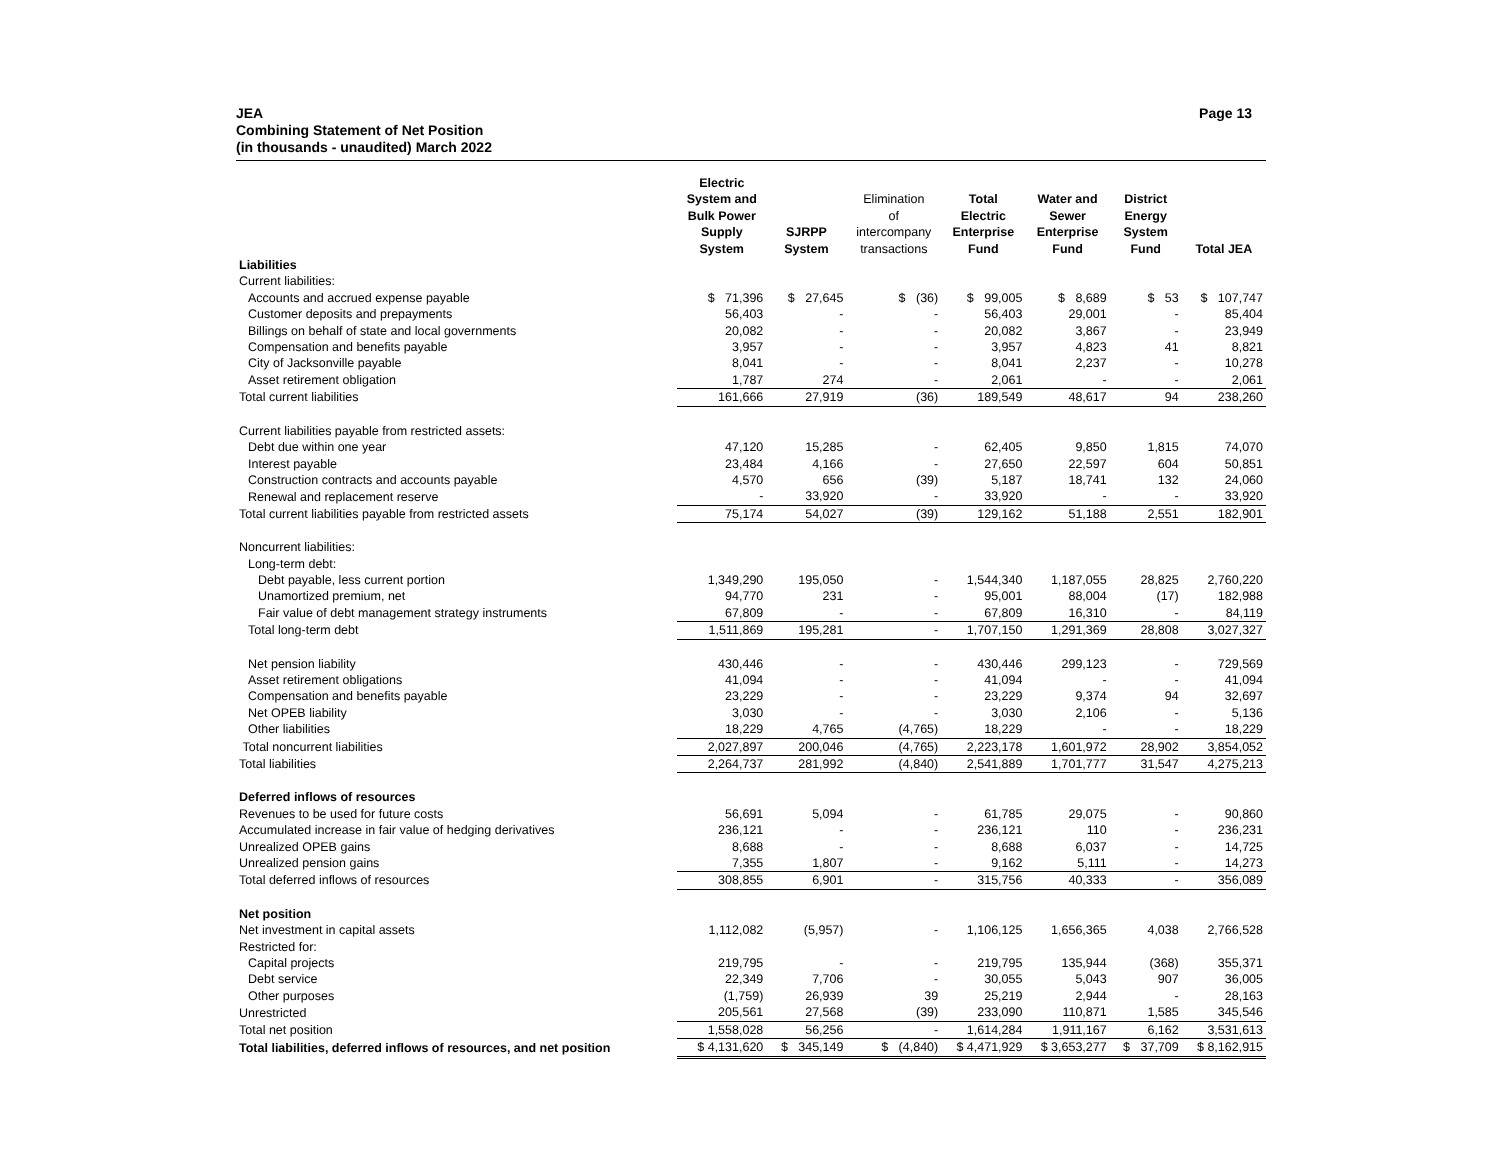JEA
Combining Statement of Net Position
(in thousands - unaudited) March 2022
Page 13
| | Electric System and Bulk Power Supply System | SJRPP System | Elimination of intercompany transactions | Total Electric Enterprise Fund | Water and Sewer Enterprise Fund | District Energy System Fund | Total JEA |
| --- | --- | --- | --- | --- | --- | --- | --- |
| Liabilities | | | | | | | |
| Current liabilities: | | | | | | | |
| Accounts and accrued expense payable | $ 71,396 | $ 27,645 | $ (36) | $ 99,005 | $ 8,689 | $ 53 | $ 107,747 |
| Customer deposits and prepayments | 56,403 | - | - | 56,403 | 29,001 | - | 85,404 |
| Billings on behalf of state and local governments | 20,082 | - | - | 20,082 | 3,867 | - | 23,949 |
| Compensation and benefits payable | 3,957 | - | - | 3,957 | 4,823 | 41 | 8,821 |
| City of Jacksonville payable | 8,041 | - | - | 8,041 | 2,237 | - | 10,278 |
| Asset retirement obligation | 1,787 | 274 | - | 2,061 | - | - | 2,061 |
| Total current liabilities | 161,666 | 27,919 | (36) | 189,549 | 48,617 | 94 | 238,260 |
| Current liabilities payable from restricted assets: | | | | | | | |
| Debt due within one year | 47,120 | 15,285 | - | 62,405 | 9,850 | 1,815 | 74,070 |
| Interest payable | 23,484 | 4,166 | - | 27,650 | 22,597 | 604 | 50,851 |
| Construction contracts and accounts payable | 4,570 | 656 | (39) | 5,187 | 18,741 | 132 | 24,060 |
| Renewal and replacement reserve | - | 33,920 | - | 33,920 | - | - | 33,920 |
| Total current liabilities payable from restricted assets | 75,174 | 54,027 | (39) | 129,162 | 51,188 | 2,551 | 182,901 |
| Noncurrent liabilities: | | | | | | | |
| Long-term debt: | | | | | | | |
| Debt payable, less current portion | 1,349,290 | 195,050 | - | 1,544,340 | 1,187,055 | 28,825 | 2,760,220 |
| Unamortized premium, net | 94,770 | 231 | - | 95,001 | 88,004 | (17) | 182,988 |
| Fair value of debt management strategy instruments | 67,809 | - | - | 67,809 | 16,310 | - | 84,119 |
| Total long-term debt | 1,511,869 | 195,281 | - | 1,707,150 | 1,291,369 | 28,808 | 3,027,327 |
| Net pension liability | 430,446 | - | - | 430,446 | 299,123 | - | 729,569 |
| Asset retirement obligations | 41,094 | - | - | 41,094 | - | - | 41,094 |
| Compensation and benefits payable | 23,229 | - | - | 23,229 | 9,374 | 94 | 32,697 |
| Net OPEB liability | 3,030 | - | - | 3,030 | 2,106 | - | 5,136 |
| Other liabilities | 18,229 | 4,765 | (4,765) | 18,229 | - | - | 18,229 |
| Total noncurrent liabilities | 2,027,897 | 200,046 | (4,765) | 2,223,178 | 1,601,972 | 28,902 | 3,854,052 |
| Total liabilities | 2,264,737 | 281,992 | (4,840) | 2,541,889 | 1,701,777 | 31,547 | 4,275,213 |
| Deferred inflows of resources | | | | | | | |
| Revenues to be used for future costs | 56,691 | 5,094 | - | 61,785 | 29,075 | - | 90,860 |
| Accumulated increase in fair value of hedging derivatives | 236,121 | - | - | 236,121 | 110 | - | 236,231 |
| Unrealized OPEB gains | 8,688 | - | - | 8,688 | 6,037 | - | 14,725 |
| Unrealized pension gains | 7,355 | 1,807 | - | 9,162 | 5,111 | - | 14,273 |
| Total deferred inflows of resources | 308,855 | 6,901 | - | 315,756 | 40,333 | - | 356,089 |
| Net position | | | | | | | |
| Net investment in capital assets | 1,112,082 | (5,957) | - | 1,106,125 | 1,656,365 | 4,038 | 2,766,528 |
| Restricted for: | | | | | | | |
| Capital projects | 219,795 | - | - | 219,795 | 135,944 | (368) | 355,371 |
| Debt service | 22,349 | 7,706 | - | 30,055 | 5,043 | 907 | 36,005 |
| Other purposes | (1,759) | 26,939 | 39 | 25,219 | 2,944 | - | 28,163 |
| Unrestricted | 205,561 | 27,568 | (39) | 233,090 | 110,871 | 1,585 | 345,546 |
| Total net position | 1,558,028 | 56,256 | - | 1,614,284 | 1,911,167 | 6,162 | 3,531,613 |
| Total liabilities, deferred inflows of resources, and net position | $ 4,131,620 | $ 345,149 | $ (4,840) | $ 4,471,929 | $ 3,653,277 | $ 37,709 | $ 8,162,915 |